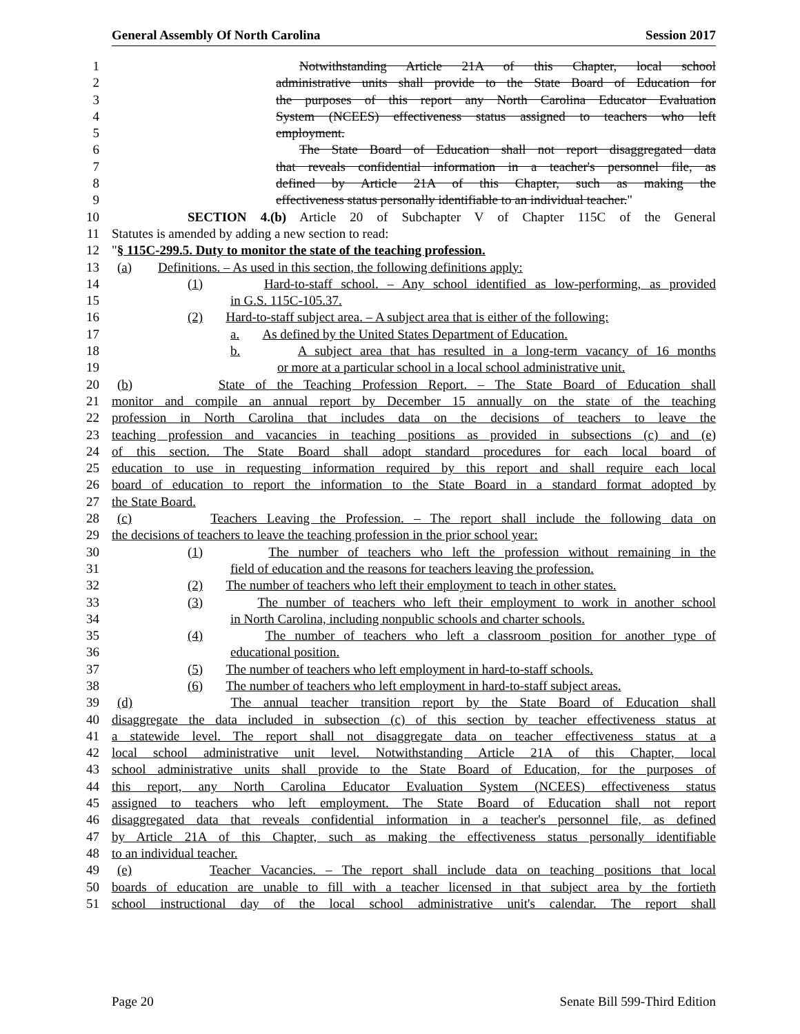General Assembly Of North Carolina Session 2017
1 Notwithstanding Article 21A of this Chapter, local school
2 administrative units shall provide to the State Board of Education for
3 the purposes of this report any North Carolina Educator Evaluation
4 System (NCEES) effectiveness status assigned to teachers who left
5 employment.
6 The State Board of Education shall not report disaggregated data
7 that reveals confidential information in a teacher's personnel file, as
8 defined by Article 21A of this Chapter, such as making the
9 effectiveness status personally identifiable to an individual teacher."
10 SECTION 4.(b) Article 20 of Subchapter V of Chapter 115C of the General
11 Statutes is amended by adding a new section to read:
12 "§ 115C-299.5. Duty to monitor the state of the teaching profession.
13 (a) Definitions. – As used in this section, the following definitions apply:
14 (1) Hard-to-staff school. – Any school identified as low-performing, as provided
15 in G.S. 115C-105.37.
16 (2) Hard-to-staff subject area. – A subject area that is either of the following:
17 a. As defined by the United States Department of Education.
18 b. A subject area that has resulted in a long-term vacancy of 16 months
19 or more at a particular school in a local school administrative unit.
20 (b) State of the Teaching Profession Report. – The State Board of Education shall
21 monitor and compile an annual report by December 15 annually on the state of the teaching
22 profession in North Carolina that includes data on the decisions of teachers to leave the
23 teaching profession and vacancies in teaching positions as provided in subsections (c) and (e)
24 of this section. The State Board shall adopt standard procedures for each local board of
25 education to use in requesting information required by this report and shall require each local
26 board of education to report the information to the State Board in a standard format adopted by
27 the State Board.
28 (c) Teachers Leaving the Profession. – The report shall include the following data on
29 the decisions of teachers to leave the teaching profession in the prior school year:
30 (1) The number of teachers who left the profession without remaining in the
31 field of education and the reasons for teachers leaving the profession.
32 (2) The number of teachers who left their employment to teach in other states.
33 (3) The number of teachers who left their employment to work in another school
34 in North Carolina, including nonpublic schools and charter schools.
35 (4) The number of teachers who left a classroom position for another type of
36 educational position.
37 (5) The number of teachers who left employment in hard-to-staff schools.
38 (6) The number of teachers who left employment in hard-to-staff subject areas.
39 (d) The annual teacher transition report by the State Board of Education shall
40 disaggregate the data included in subsection (c) of this section by teacher effectiveness status at
41 a statewide level. The report shall not disaggregate data on teacher effectiveness status at a
42 local school administrative unit level. Notwithstanding Article 21A of this Chapter, local
43 school administrative units shall provide to the State Board of Education, for the purposes of
44 this report, any North Carolina Educator Evaluation System (NCEES) effectiveness status
45 assigned to teachers who left employment. The State Board of Education shall not report
46 disaggregated data that reveals confidential information in a teacher's personnel file, as defined
47 by Article 21A of this Chapter, such as making the effectiveness status personally identifiable
48 to an individual teacher.
49 (e) Teacher Vacancies. – The report shall include data on teaching positions that local
50 boards of education are unable to fill with a teacher licensed in that subject area by the fortieth
51 school instructional day of the local school administrative unit's calendar. The report shall
Page 20 Senate Bill 599-Third Edition